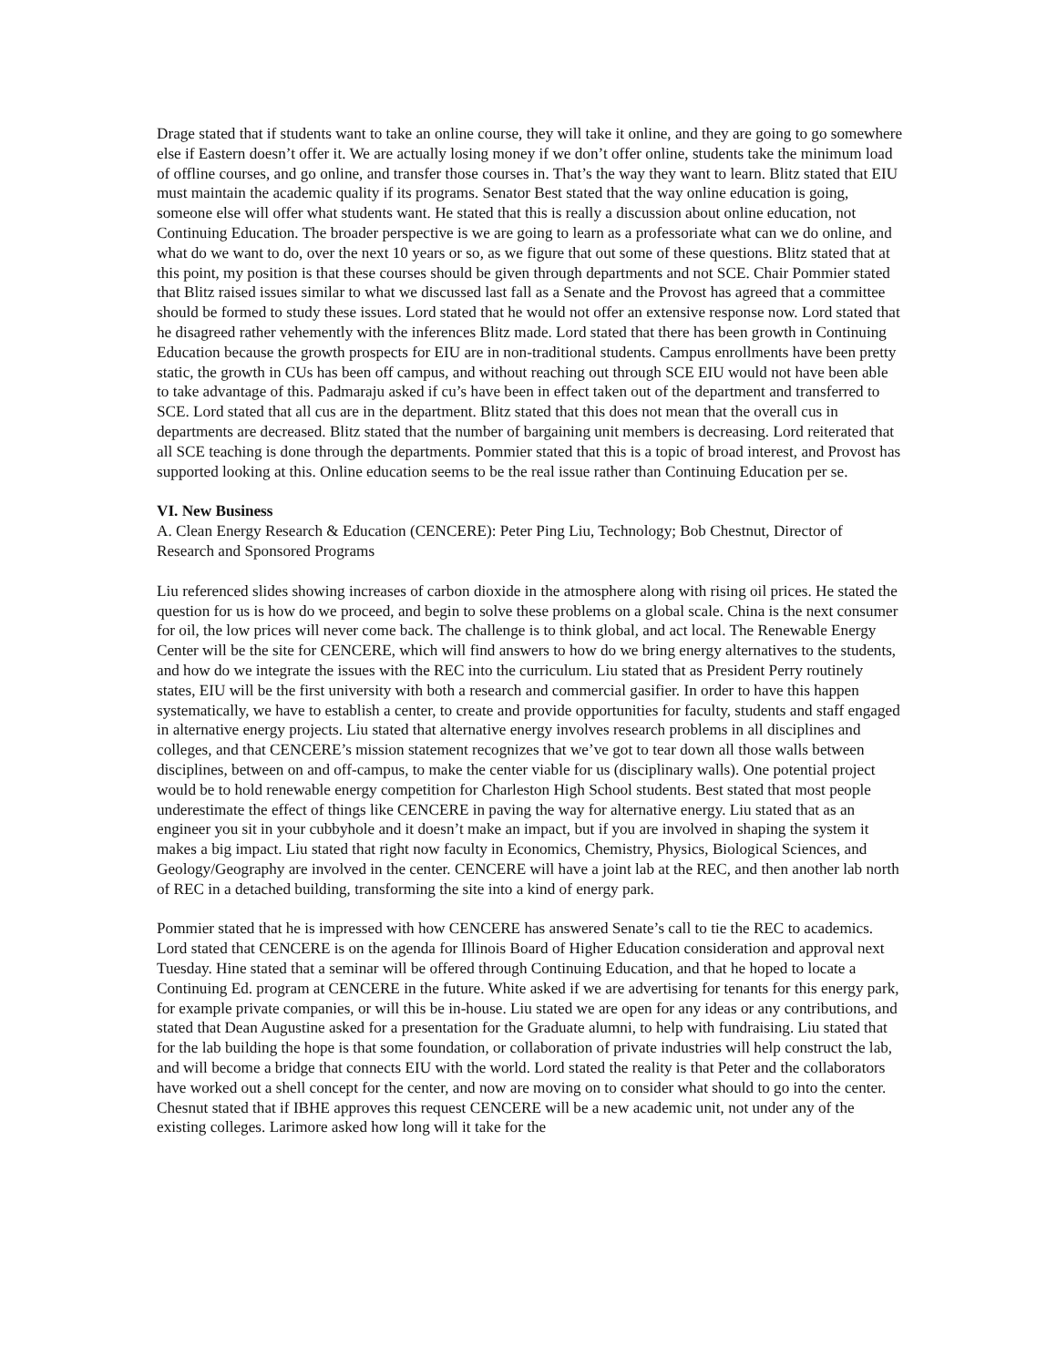Drage stated that if students want to take an online course, they will take it online, and they are going to go somewhere else if Eastern doesn’t offer it. We are actually losing money if we don’t offer online, students take the minimum load of offline courses, and go online, and transfer those courses in. That’s the way they want to learn. Blitz stated that EIU must maintain the academic quality if its programs. Senator Best stated that the way online education is going, someone else will offer what students want. He stated that this is really a discussion about online education, not Continuing Education. The broader perspective is we are going to learn as a professoriate what can we do online, and what do we want to do, over the next 10 years or so, as we figure that out some of these questions. Blitz stated that at this point, my position is that these courses should be given through departments and not SCE. Chair Pommier stated that Blitz raised issues similar to what we discussed last fall as a Senate and the Provost has agreed that a committee should be formed to study these issues. Lord stated that he would not offer an extensive response now. Lord stated that he disagreed rather vehemently with the inferences Blitz made. Lord stated that there has been growth in Continuing Education because the growth prospects for EIU are in non-traditional students. Campus enrollments have been pretty static, the growth in CUs has been off campus, and without reaching out through SCE EIU would not have been able to take advantage of this. Padmaraju asked if cu’s have been in effect taken out of the department and transferred to SCE. Lord stated that all cus are in the department. Blitz stated that this does not mean that the overall cus in departments are decreased. Blitz stated that the number of bargaining unit members is decreasing. Lord reiterated that all SCE teaching is done through the departments. Pommier stated that this is a topic of broad interest, and Provost has supported looking at this. Online education seems to be the real issue rather than Continuing Education per se.
VI. New Business
A. Clean Energy Research & Education (CENCERE): Peter Ping Liu, Technology; Bob Chestnut, Director of Research and Sponsored Programs
Liu referenced slides showing increases of carbon dioxide in the atmosphere along with rising oil prices. He stated the question for us is how do we proceed, and begin to solve these problems on a global scale. China is the next consumer for oil, the low prices will never come back. The challenge is to think global, and act local. The Renewable Energy Center will be the site for CENCERE, which will find answers to how do we bring energy alternatives to the students, and how do we integrate the issues with the REC into the curriculum. Liu stated that as President Perry routinely states, EIU will be the first university with both a research and commercial gasifier. In order to have this happen systematically, we have to establish a center, to create and provide opportunities for faculty, students and staff engaged in alternative energy projects. Liu stated that alternative energy involves research problems in all disciplines and colleges, and that CENCERE’s mission statement recognizes that we’ve got to tear down all those walls between disciplines, between on and off-campus, to make the center viable for us (disciplinary walls). One potential project would be to hold renewable energy competition for Charleston High School students. Best stated that most people underestimate the effect of things like CENCERE in paving the way for alternative energy. Liu stated that as an engineer you sit in your cubbyhole and it doesn’t make an impact, but if you are involved in shaping the system it makes a big impact. Liu stated that right now faculty in Economics, Chemistry, Physics, Biological Sciences, and Geology/Geography are involved in the center. CENCERE will have a joint lab at the REC, and then another lab north of REC in a detached building, transforming the site into a kind of energy park.
Pommier stated that he is impressed with how CENCERE has answered Senate’s call to tie the REC to academics. Lord stated that CENCERE is on the agenda for Illinois Board of Higher Education consideration and approval next Tuesday. Hine stated that a seminar will be offered through Continuing Education, and that he hoped to locate a Continuing Ed. program at CENCERE in the future. White asked if we are advertising for tenants for this energy park, for example private companies, or will this be in-house. Liu stated we are open for any ideas or any contributions, and stated that Dean Augustine asked for a presentation for the Graduate alumni, to help with fundraising. Liu stated that for the lab building the hope is that some foundation, or collaboration of private industries will help construct the lab, and will become a bridge that connects EIU with the world. Lord stated the reality is that Peter and the collaborators have worked out a shell concept for the center, and now are moving on to consider what should to go into the center. Chesnut stated that if IBHE approves this request CENCERE will be a new academic unit, not under any of the existing colleges. Larimore asked how long will it take for the